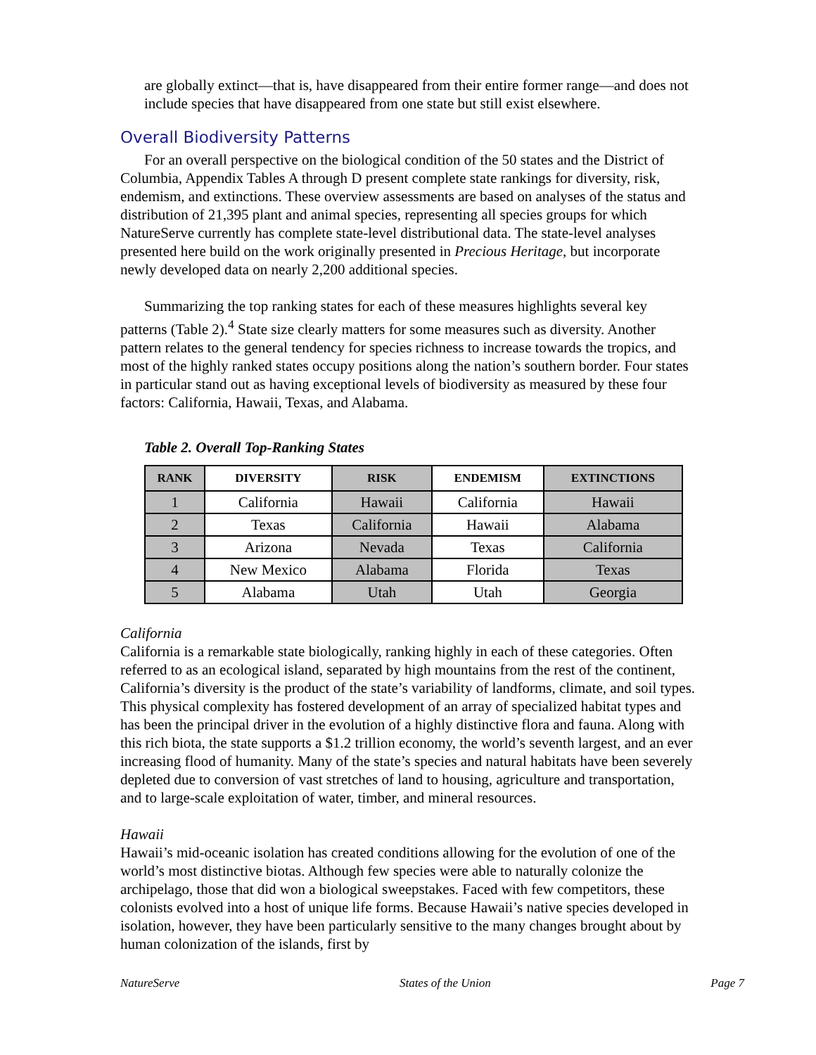are globally extinct—that is, have disappeared from their entire former range—and does not include species that have disappeared from one state but still exist elsewhere.
Overall Biodiversity Patterns
For an overall perspective on the biological condition of the 50 states and the District of Columbia, Appendix Tables A through D present complete state rankings for diversity, risk, endemism, and extinctions. These overview assessments are based on analyses of the status and distribution of 21,395 plant and animal species, representing all species groups for which NatureServe currently has complete state-level distributional data. The state-level analyses presented here build on the work originally presented in Precious Heritage, but incorporate newly developed data on nearly 2,200 additional species.
Summarizing the top ranking states for each of these measures highlights several key patterns (Table 2).<sup>4</sup> State size clearly matters for some measures such as diversity. Another pattern relates to the general tendency for species richness to increase towards the tropics, and most of the highly ranked states occupy positions along the nation’s southern border. Four states in particular stand out as having exceptional levels of biodiversity as measured by these four factors: California, Hawaii, Texas, and Alabama.
Table 2. Overall Top-Ranking States
| RANK | DIVERSITY | RISK | ENDEMISM | EXTINCTIONS |
| --- | --- | --- | --- | --- |
| 1 | California | Hawaii | California | Hawaii |
| 2 | Texas | California | Hawaii | Alabama |
| 3 | Arizona | Nevada | Texas | California |
| 4 | New Mexico | Alabama | Florida | Texas |
| 5 | Alabama | Utah | Utah | Georgia |
California
California is a remarkable state biologically, ranking highly in each of these categories. Often referred to as an ecological island, separated by high mountains from the rest of the continent, California’s diversity is the product of the state’s variability of landforms, climate, and soil types. This physical complexity has fostered development of an array of specialized habitat types and has been the principal driver in the evolution of a highly distinctive flora and fauna. Along with this rich biota, the state supports a $1.2 trillion economy, the world’s seventh largest, and an ever increasing flood of humanity. Many of the state’s species and natural habitats have been severely depleted due to conversion of vast stretches of land to housing, agriculture and transportation, and to large-scale exploitation of water, timber, and mineral resources.
Hawaii
Hawaii’s mid-oceanic isolation has created conditions allowing for the evolution of one of the world’s most distinctive biotas. Although few species were able to naturally colonize the archipelago, those that did won a biological sweepstakes. Faced with few competitors, these colonists evolved into a host of unique life forms. Because Hawaii’s native species developed in isolation, however, they have been particularly sensitive to the many changes brought about by human colonization of the islands, first by
NatureServe States of the Union Page 7